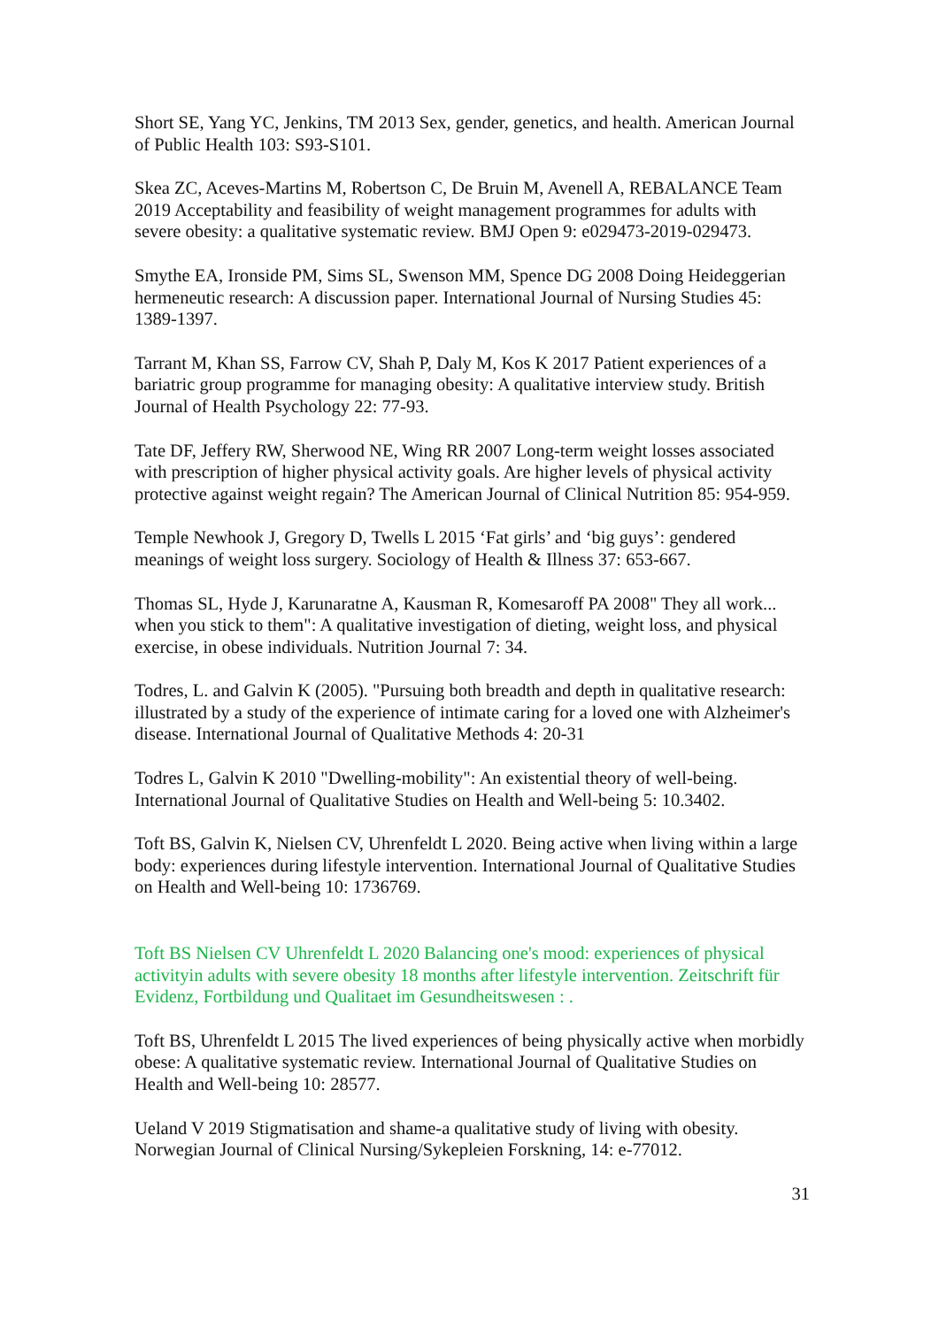Short SE, Yang YC, Jenkins, TM 2013 Sex, gender, genetics, and health. American Journal of Public Health 103: S93-S101.
Skea ZC, Aceves-Martins M, Robertson C, De Bruin M, Avenell A, REBALANCE Team 2019 Acceptability and feasibility of weight management programmes for adults with severe obesity: a qualitative systematic review. BMJ Open 9: e029473-2019-029473.
Smythe EA, Ironside PM, Sims SL, Swenson MM, Spence DG 2008 Doing Heideggerian hermeneutic research: A discussion paper. International Journal of Nursing Studies 45: 1389-1397.
Tarrant M, Khan SS, Farrow CV, Shah P, Daly M, Kos K 2017 Patient experiences of a bariatric group programme for managing obesity: A qualitative interview study. British Journal of Health Psychology 22: 77-93.
Tate DF, Jeffery RW, Sherwood NE, Wing RR 2007 Long-term weight losses associated with prescription of higher physical activity goals. Are higher levels of physical activity protective against weight regain? The American Journal of Clinical Nutrition 85: 954-959.
Temple Newhook J, Gregory D, Twells L 2015 ‘Fat girls’ and ‘big guys’: gendered meanings of weight loss surgery. Sociology of Health & Illness 37: 653-667.
Thomas SL, Hyde J, Karunaratne A, Kausman R, Komesaroff PA 2008" They all work... when you stick to them": A qualitative investigation of dieting, weight loss, and physical exercise, in obese individuals. Nutrition Journal 7: 34.
Todres, L. and Galvin K (2005). "Pursuing both breadth and depth in qualitative research: illustrated by a study of the experience of intimate caring for a loved one with Alzheimer's disease. International Journal of Qualitative Methods 4: 20-31
Todres L, Galvin K 2010 "Dwelling-mobility": An existential theory of well-being. International Journal of Qualitative Studies on Health and Well-being 5: 10.3402.
Toft BS, Galvin K, Nielsen CV, Uhrenfeldt L 2020. Being active when living within a large body: experiences during lifestyle intervention. International Journal of Qualitative Studies on Health and Well-being 10: 1736769.
Toft BS Nielsen CV Uhrenfeldt L 2020 Balancing one's mood: experiences of physical activityin adults with severe obesity 18 months after lifestyle intervention. Zeitschrift für Evidenz, Fortbildung und Qualitaet im Gesundheitswesen : .
Toft BS, Uhrenfeldt L 2015 The lived experiences of being physically active when morbidly obese: A qualitative systematic review. International Journal of Qualitative Studies on Health and Well-being 10: 28577.
Ueland V 2019 Stigmatisation and shame-a qualitative study of living with obesity. Norwegian Journal of Clinical Nursing/Sykepleien Forskning, 14: e-77012.
31